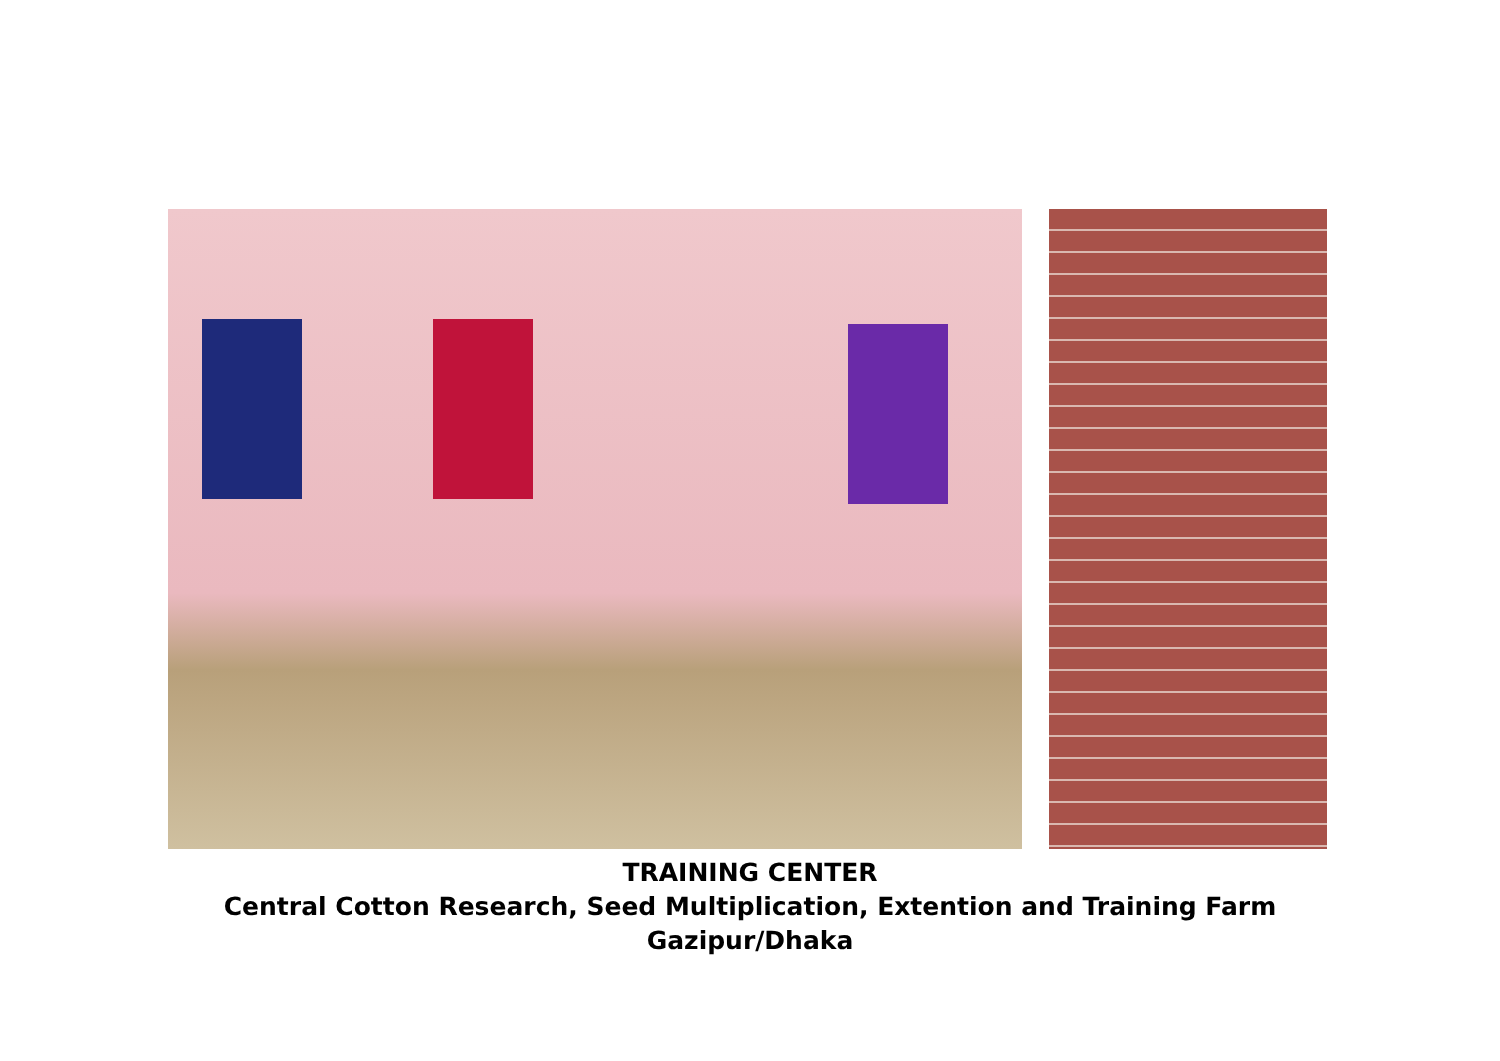TRAINING CENTER
Central Cotton Research, Seed Multiplication, Extention and Training Farm
Gazipur/Dhaka